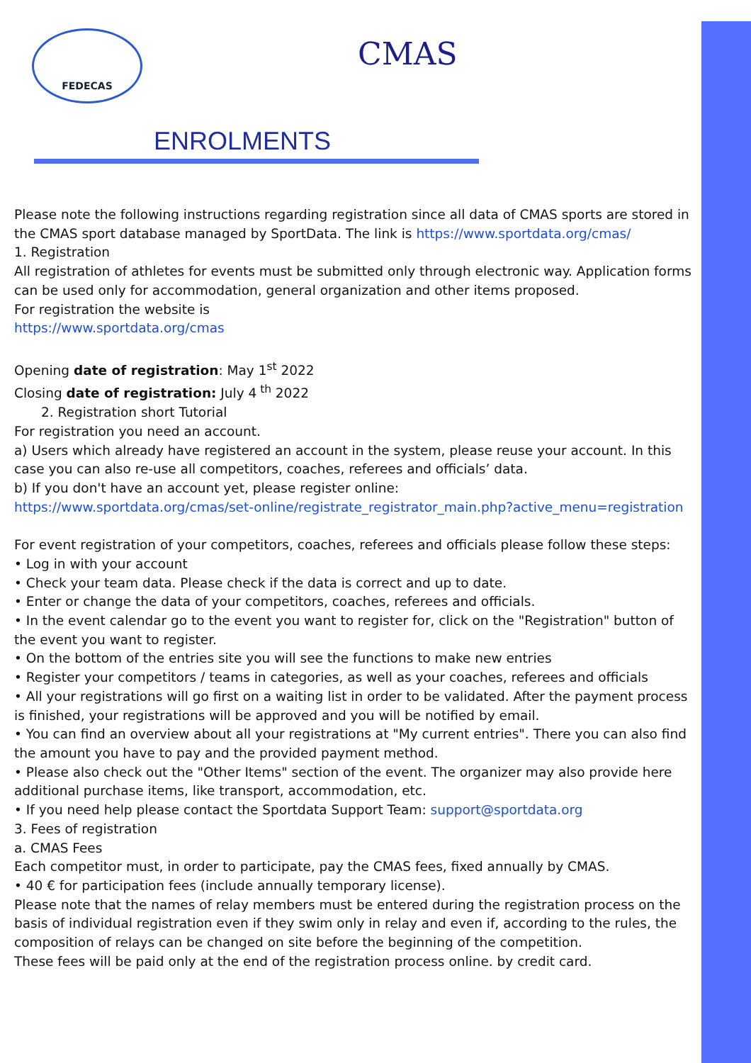FEDECAS CMAS
ENROLMENTS
Please note the following instructions regarding registration since all data of CMAS sports are stored in the CMAS sport database managed by SportData. The link is https://www.sportdata.org/cmas/
1. Registration
All registration of athletes for events must be submitted only through electronic way. Application forms can be used only for accommodation, general organization and other items proposed.
For registration the website is
https://www.sportdata.org/cmas
Opening date of registration: May 1<sup>st</sup> 2022
Closing date of registration: July 4<sup>th</sup> 2022
2. Registration short Tutorial
For registration you need an account.
a) Users which already have registered an account in the system, please reuse your account. In this case you can also re-use all competitors, coaches, referees and officials’ data.
b) If you don't have an account yet, please register online:
https://www.sportdata.org/cmas/set-online/registrate_registrator_main.php?active_menu=registration
For event registration of your competitors, coaches, referees and officials please follow these steps:
• Log in with your account
• Check your team data. Please check if the data is correct and up to date.
• Enter or change the data of your competitors, coaches, referees and officials.
• In the event calendar go to the event you want to register for, click on the "Registration" button of the event you want to register.
• On the bottom of the entries site you will see the functions to make new entries
• Register your competitors / teams in categories, as well as your coaches, referees and officials
• All your registrations will go first on a waiting list in order to be validated. After the payment process is finished, your registrations will be approved and you will be notified by email.
• You can find an overview about all your registrations at "My current entries". There you can also find the amount you have to pay and the provided payment method.
• Please also check out the "Other Items" section of the event. The organizer may also provide here additional purchase items, like transport, accommodation, etc.
• If you need help please contact the Sportdata Support Team: support@sportdata.org
3. Fees of registration
a. CMAS Fees
Each competitor must, in order to participate, pay the CMAS fees, fixed annually by CMAS.
• 40 € for participation fees (include annually temporary license).
Please note that the names of relay members must be entered during the registration process on the basis of individual registration even if they swim only in relay and even if, according to the rules, the composition of relays can be changed on site before the beginning of the competition.
These fees will be paid only at the end of the registration process online. by credit card.